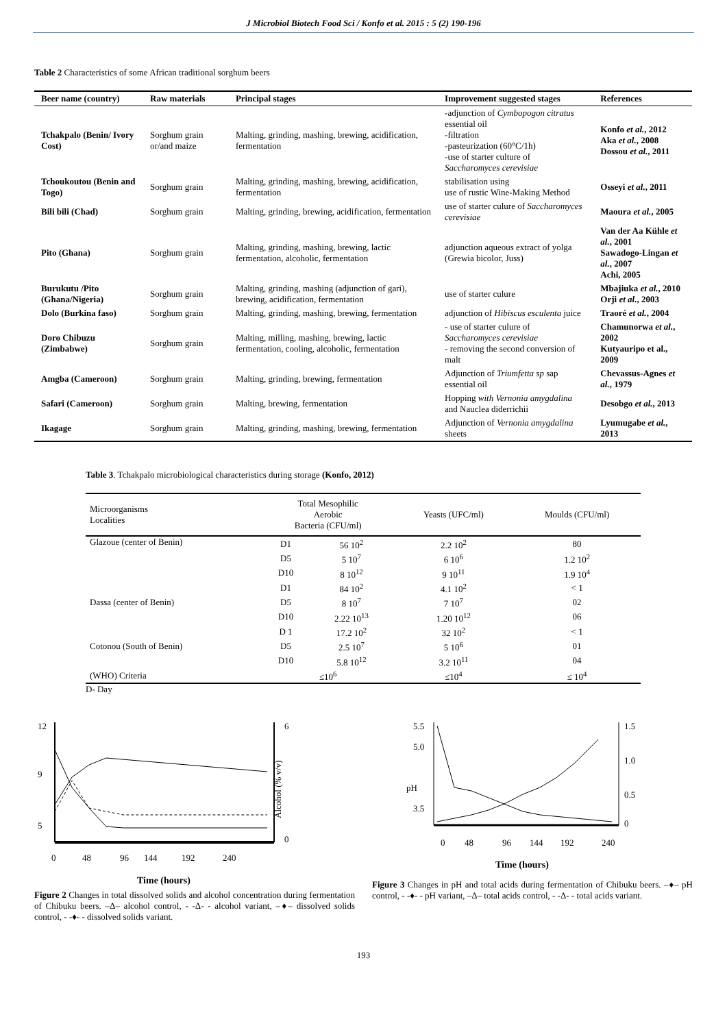J Microbiol Biotech Food Sci / Konfo et al. 2015 : 5 (2) 190-196
Table 2 Characteristics of some African traditional sorghum beers
| Beer name (country) | Raw materials | Principal stages | Improvement suggested stages | References |
| --- | --- | --- | --- | --- |
| Tchakpalo (Benin/ Ivory Cost) | Sorghum grain or/and maize | Malting, grinding, mashing, brewing, acidification, fermentation | -adjunction of Cymbopogon citratus essential oil -filtration -pasteurization (60°C/1h) -use of starter culture of Saccharomyces cerevisiae | Konfo et al. , 2012 Aka et al. , 2008 Dossou et al. , 2011 |
| Tchoukoutou (Benin and Togo) | Sorghum grain | Malting, grinding, mashing, brewing, acidification, fermentation | stabilisation using use of rustic Wine-Making Method | Osseyi et al. , 2011 |
| Bili bili (Chad) | Sorghum grain | Malting, grinding, brewing, acidification, fermentation | use of starter culure of Saccharomyces cerevisiae | Maoura et al. , 2005 |
| Pito (Ghana) | Sorghum grain | Malting, grinding, mashing, brewing, lactic fermentation, alcoholic, fermentation | adjunction aqueous extract of yolga (Grewia bicolor, Juss) | Van der Aa Kühle et al. , 2001 Sawadogo-Lingan et al. , 2007 Achi, 2005 |
| Burukutu /Pito (Ghana/Nigeria) | Sorghum grain | Malting, grinding, mashing (adjunction of gari), brewing, acidification, fermentation | use of starter culure | Mbajiuka et al. , 2010 Orji et al. , 2003 |
| Dolo (Burkina faso) | Sorghum grain | Malting, grinding, mashing, brewing, fermentation | adjunction of Hibiscus esculenta juice | Traoré et al. , 2004 |
| Doro Chibuzu (Zimbabwe) | Sorghum grain | Malting, milling, mashing, brewing, lactic fermentation, cooling, alcoholic, fermentation | - use of starter culure of Saccharomyces cerevisiae - removing the second conversion of malt | Chamunorwa et al. , 2002 Kutyauripo et al., 2009 |
| Amgba (Cameroon) | Sorghum grain | Malting, grinding, brewing, fermentation | Adjunction of Triumfetta sp sap essential oil | Chevassus-Agnes et al. , 1979 |
| Safari (Cameroon) | Sorghum grain | Malting, brewing, fermentation | Hopping with Vernonia amygdalina and Nauclea diderrichii | Desobgo et al. , 2013 |
| Ikagage | Sorghum grain | Malting, grinding, mashing, brewing, fermentation | Adjunction of Vernonia amygdalina sheets | Lyumugabe et al. , 2013 |
Table 3. Tchakpalo microbiological characteristics during storage (Konfo, 2012)
| Microorganisms Localities | Total Mesophilic Aerobic Bacteria (CFU/ml) | | Yeasts (UFC/ml) | Moulds (CFU/ml) |
| --- | --- | --- | --- | --- |
| Glazoue (center of Benin) | D1 | 56 10<sup>2</sup> | 2.2 10<sup>2</sup> | 80 |
| | D5 | 5 10<sup>7</sup> | 6 10<sup>6</sup> | 1.2 10<sup>2</sup> |
| | D10 | 8 10<sup>12</sup> | 9 10<sup>11</sup> | 1.9 10<sup>4</sup> |
| Dassa (center of Benin) | D1 | 84 10<sup>2</sup> | 4.1 10<sup>2</sup> | < 1 |
| | D5 | 8 10<sup>7</sup> | 7 10<sup>7</sup> | 02 |
| | D10 | 2.22 10<sup>13</sup> | 1.20 10<sup>12</sup> | 06 |
| Cotonou (South of Benin) | D 1 | 17.2 10<sup>2</sup> | 32 10<sup>2</sup> | < 1 |
| | D5 | 2.5 10<sup>7</sup> | 5 10<sup>6</sup> | 01 |
| | D10 | 5.8 10<sup>12</sup> | 3.2 10<sup>11</sup> | 04 |
| (WHO) Criteria | ≤10<sup>6</sup> | | ≤10<sup>4</sup> | ≤ 10<sup>4</sup> |
D- Day
12
9
5
6
0
0
48
96
144
192
240
Alcohol (% v/v)
Time (hours)
Figure 2 Changes in total dissolved solids and alcohol concentration during fermentation of Chibuku beers. –Δ– alcohol control, - -Δ- - alcohol variant, –♦– dissolved solids control, - -♦- - dissolved solids variant.
5.5
5.0
3.5
1.5
1.0
0.5
0
0
48
96
144
192
240
pH
Time (hours)
Figure 3 Changes in pH and total acids during fermentation of Chibuku beers. –♦– pH control, - -♦- - pH variant, –Δ– total acids control, - -Δ- - total acids variant.
193